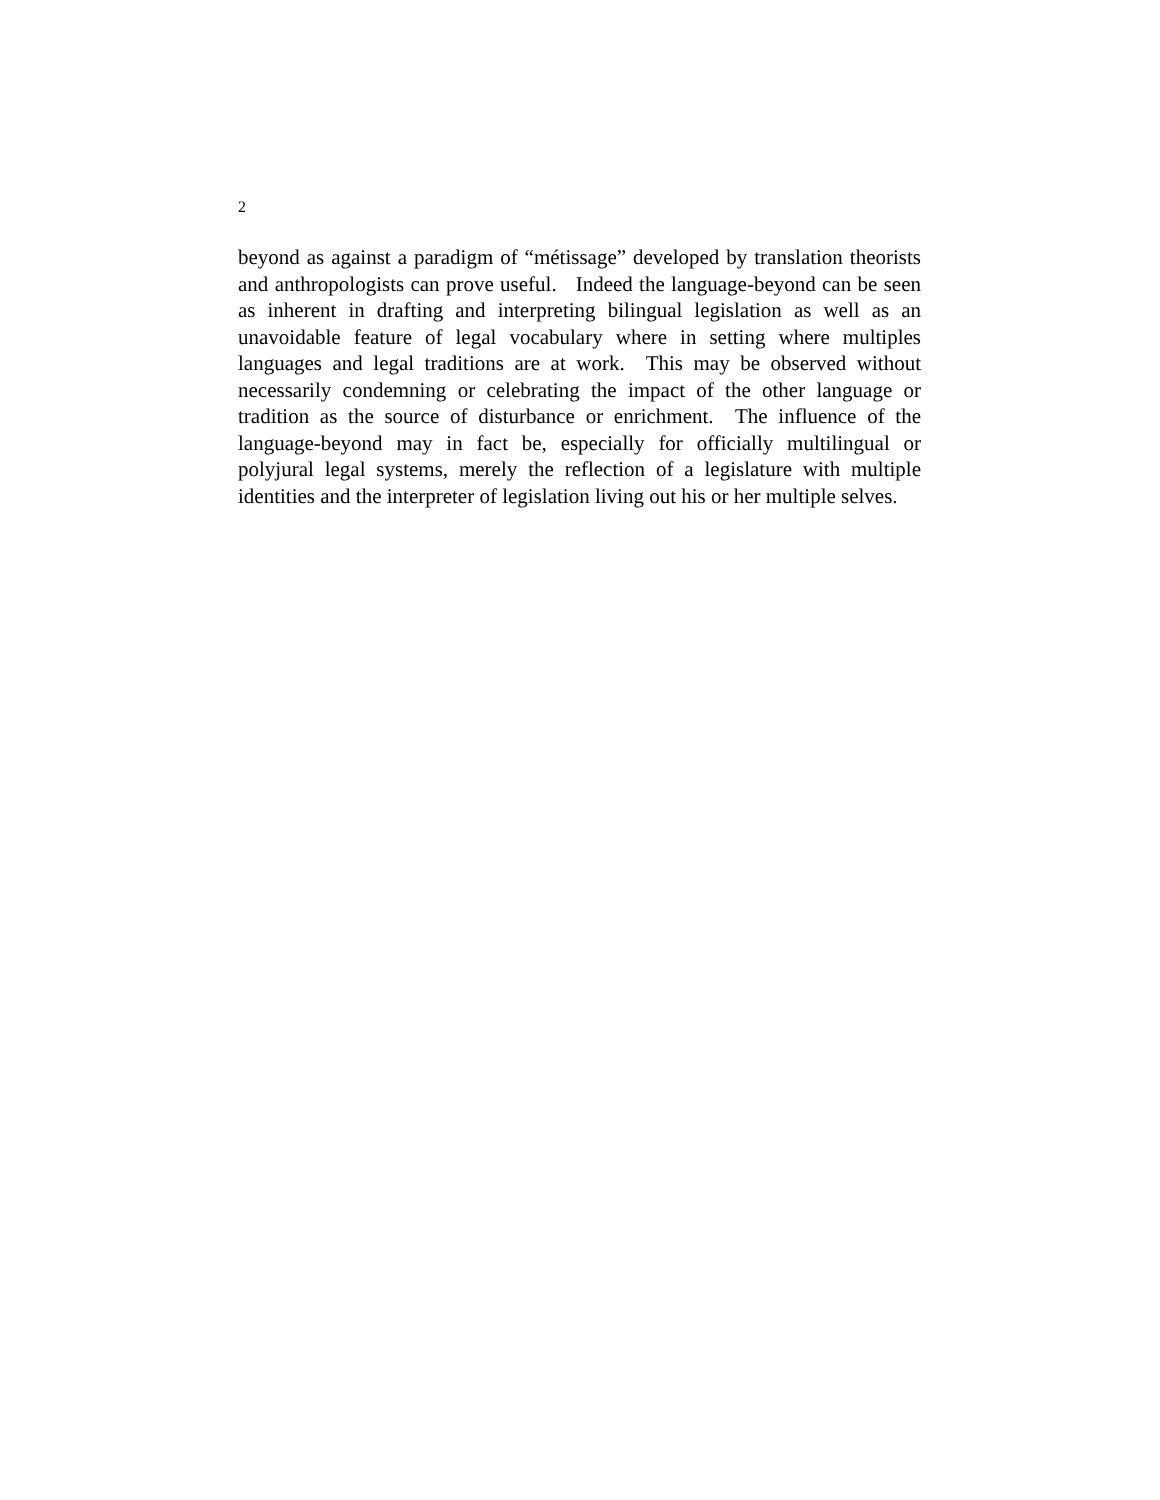2
beyond as against a paradigm of “métissage” developed by translation theorists and anthropologists can prove useful. Indeed the language-beyond can be seen as inherent in drafting and interpreting bilingual legislation as well as an unavoidable feature of legal vocabulary where in setting where multiples languages and legal traditions are at work. This may be observed without necessarily condemning or celebrating the impact of the other language or tradition as the source of disturbance or enrichment. The influence of the language-beyond may in fact be, especially for officially multilingual or polyjural legal systems, merely the reflection of a legislature with multiple identities and the interpreter of legislation living out his or her multiple selves.